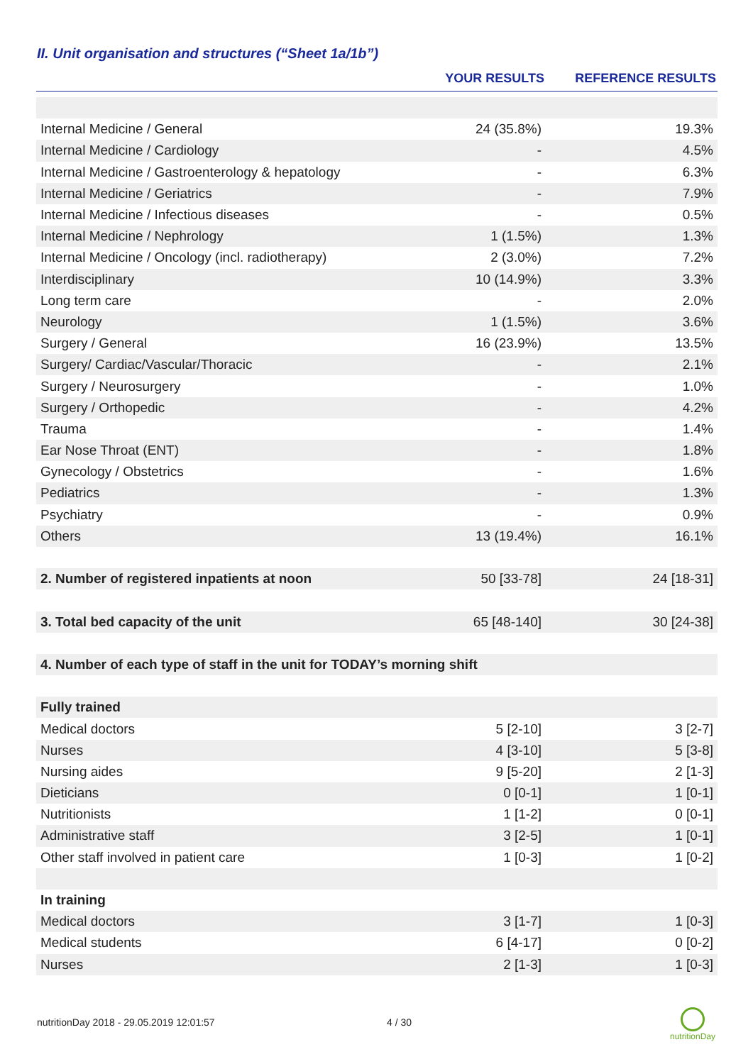II. Unit organisation and structures (“Sheet 1a/1b”)
| | YOUR RESULTS | REFERENCE RESULTS |
| --- | --- | --- |
| Internal Medicine / General | 24 (35.8%) | 19.3% |
| Internal Medicine / Cardiology | - | 4.5% |
| Internal Medicine / Gastroenterology & hepatology | - | 6.3% |
| Internal Medicine / Geriatrics | - | 7.9% |
| Internal Medicine / Infectious diseases | - | 0.5% |
| Internal Medicine / Nephrology | 1 (1.5%) | 1.3% |
| Internal Medicine / Oncology (incl. radiotherapy) | 2 (3.0%) | 7.2% |
| Interdisciplinary | 10 (14.9%) | 3.3% |
| Long term care | - | 2.0% |
| Neurology | 1 (1.5%) | 3.6% |
| Surgery / General | 16 (23.9%) | 13.5% |
| Surgery/ Cardiac/Vascular/Thoracic | - | 2.1% |
| Surgery / Neurosurgery | - | 1.0% |
| Surgery / Orthopedic | - | 4.2% |
| Trauma | - | 1.4% |
| Ear Nose Throat (ENT) | - | 1.8% |
| Gynecology / Obstetrics | - | 1.6% |
| Pediatrics | - | 1.3% |
| Psychiatry | - | 0.9% |
| Others | 13 (19.4%) | 16.1% |
| 2. Number of registered inpatients at noon | 50 [33-78] | 24 [18-31] |
| 3. Total bed capacity of the unit | 65 [48-140] | 30 [24-38] |
| 4. Number of each type of staff in the unit for TODAY’s morning shift | | |
| Fully trained | | |
| Medical doctors | 5 [2-10] | 3 [2-7] |
| Nurses | 4 [3-10] | 5 [3-8] |
| Nursing aides | 9 [5-20] | 2 [1-3] |
| Dieticians | 0 [0-1] | 1 [0-1] |
| Nutritionists | 1 [1-2] | 0 [0-1] |
| Administrative staff | 3 [2-5] | 1 [0-1] |
| Other staff involved in patient care | 1 [0-3] | 1 [0-2] |
| In training | | |
| Medical doctors | 3 [1-7] | 1 [0-3] |
| Medical students | 6 [4-17] | 0 [0-2] |
| Nurses | 2 [1-3] | 1 [0-3] |
nutritionDay 2018 - 29.05.2019 12:01:57
4 / 30
nutritionDay